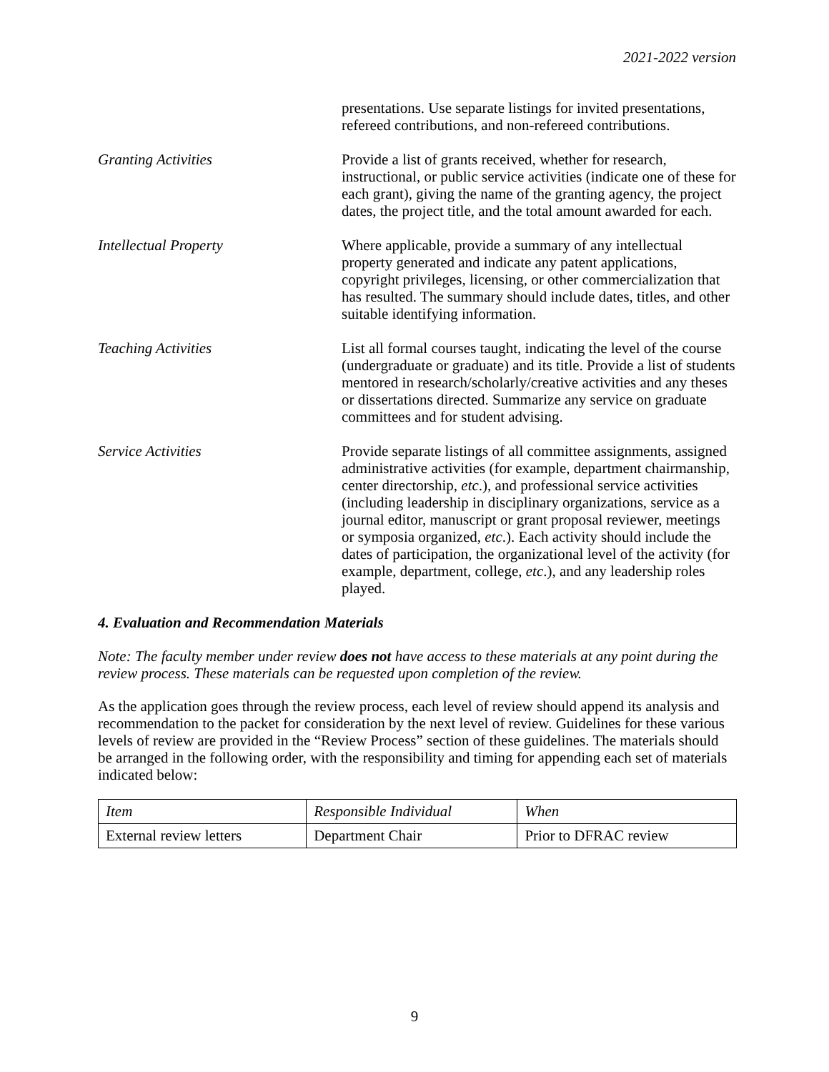2021-2022 version
presentations. Use separate listings for invited presentations, refereed contributions, and non-refereed contributions.
Granting Activities Provide a list of grants received, whether for research, instructional, or public service activities (indicate one of these for each grant), giving the name of the granting agency, the project dates, the project title, and the total amount awarded for each.
Intellectual Property Where applicable, provide a summary of any intellectual property generated and indicate any patent applications, copyright privileges, licensing, or other commercialization that has resulted. The summary should include dates, titles, and other suitable identifying information.
Teaching Activities List all formal courses taught, indicating the level of the course (undergraduate or graduate) and its title. Provide a list of students mentored in research/scholarly/creative activities and any theses or dissertations directed. Summarize any service on graduate committees and for student advising.
Service Activities Provide separate listings of all committee assignments, assigned administrative activities (for example, department chairmanship, center directorship, etc.), and professional service activities (including leadership in disciplinary organizations, service as a journal editor, manuscript or grant proposal reviewer, meetings or symposia organized, etc.). Each activity should include the dates of participation, the organizational level of the activity (for example, department, college, etc.), and any leadership roles played.
4. Evaluation and Recommendation Materials
Note: The faculty member under review does not have access to these materials at any point during the review process. These materials can be requested upon completion of the review.
As the application goes through the review process, each level of review should append its analysis and recommendation to the packet for consideration by the next level of review. Guidelines for these various levels of review are provided in the “Review Process” section of these guidelines. The materials should be arranged in the following order, with the responsibility and timing for appending each set of materials indicated below:
| Item | Responsible Individual | When |
| --- | --- | --- |
| External review letters | Department Chair | Prior to DFRAC review |
9